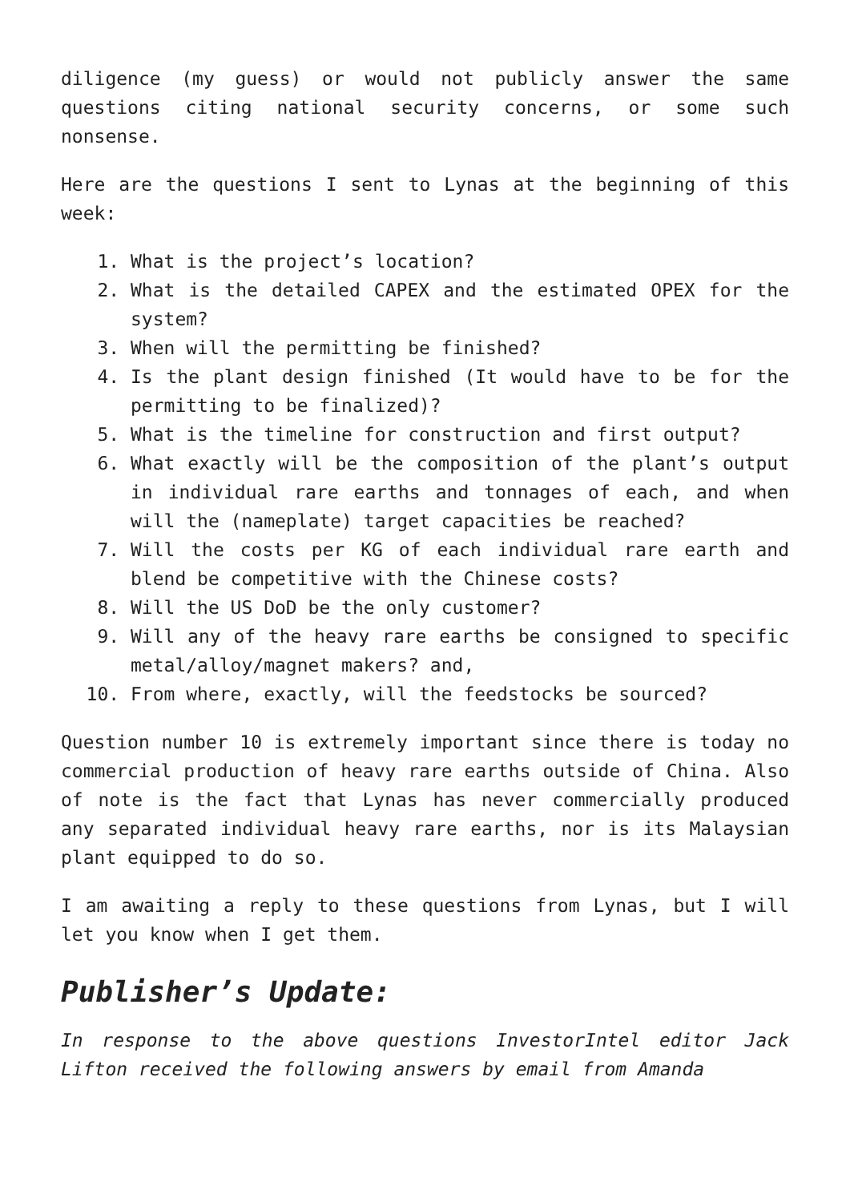diligence (my guess) or would not publicly answer the same questions citing national security concerns, or some such nonsense.
Here are the questions I sent to Lynas at the beginning of this week:
1. What is the project’s location?
2. What is the detailed CAPEX and the estimated OPEX for the system?
3. When will the permitting be finished?
4. Is the plant design finished (It would have to be for the permitting to be finalized)?
5. What is the timeline for construction and first output?
6. What exactly will be the composition of the plant’s output in individual rare earths and tonnages of each, and when will the (nameplate) target capacities be reached?
7. Will the costs per KG of each individual rare earth and blend be competitive with the Chinese costs?
8. Will the US DoD be the only customer?
9. Will any of the heavy rare earths be consigned to specific metal/alloy/magnet makers? and,
10. From where, exactly, will the feedstocks be sourced?
Question number 10 is extremely important since there is today no commercial production of heavy rare earths outside of China. Also of note is the fact that Lynas has never commercially produced any separated individual heavy rare earths, nor is its Malaysian plant equipped to do so.
I am awaiting a reply to these questions from Lynas, but I will let you know when I get them.
Publisher’s Update:
In response to the above questions InvestorIntel editor Jack Lifton received the following answers by email from Amanda